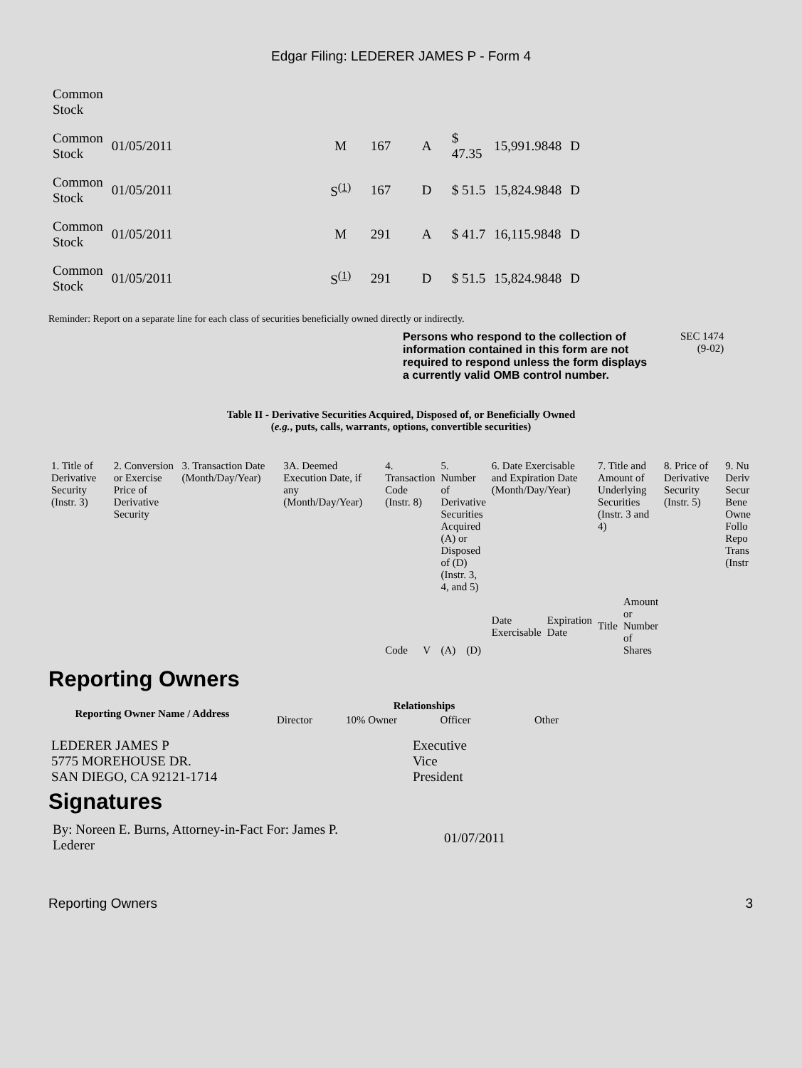Edgar Filing: LEDERER JAMES P - Form 4
| Common Stock | | | | | | | |
| Common Stock | 01/05/2011 | M | 167 | A | $ 47.35 | 15,991.9848 | D |
| Common Stock | 01/05/2011 | S<sup>(1)</sup> | 167 | D | $ 51.5 | 15,824.9848 | D |
| Common Stock | 01/05/2011 | M | 291 | A | $ 41.7 | 16,115.9848 | D |
| Common Stock | 01/05/2011 | S<sup>(1)</sup> | 291 | D | $ 51.5 | 15,824.9848 | D |
Reminder: Report on a separate line for each class of securities beneficially owned directly or indirectly.
Persons who respond to the collection of information contained in this form are not required to respond unless the form displays a currently valid OMB control number.
SEC 1474
(9-02)
Table II - Derivative Securities Acquired, Disposed of, or Beneficially Owned
(e.g., puts, calls, warrants, options, convertible securities)
| 1. Title of Derivative Security (Instr. 3) | 2. Conversion or Exercise Price of Derivative Security | 3. Transaction Date (Month/Day/Year) | 3A. Deemed Execution Date, if any (Month/Day/Year) | 4. Transaction Code (Instr. 8) | | 5. Number of Derivative Securities Acquired (A) or Disposed of (D) (Instr. 3, 4, and 5) | | 6. Date Exercisable and Expiration Date (Month/Day/Year) | | 7. Title and Amount of Underlying Securities (Instr. 3 and 4) | | 8. Price of Derivative Security (Instr. 5) | 9. Nu Deriv Secur Bene Owne Follo Repo Trans (Instr |
| | | | | Code | V | (A) | (D) | Date Exercisable | Expiration Date | Title | Amount or Number of Shares | | |
Reporting Owners
| Reporting Owner Name / Address | Relationships | | | |
| --- | --- | --- | --- | --- |
| | Director | 10% Owner | Officer | Other |
| LEDERER JAMES P 5775 MOREHOUSE DR. SAN DIEGO, CA 92121-1714 | | | Executive Vice President | |
Signatures
By: Noreen E. Burns, Attorney-in-Fact For: James P. Lederer
01/07/2011
Reporting Owners 3